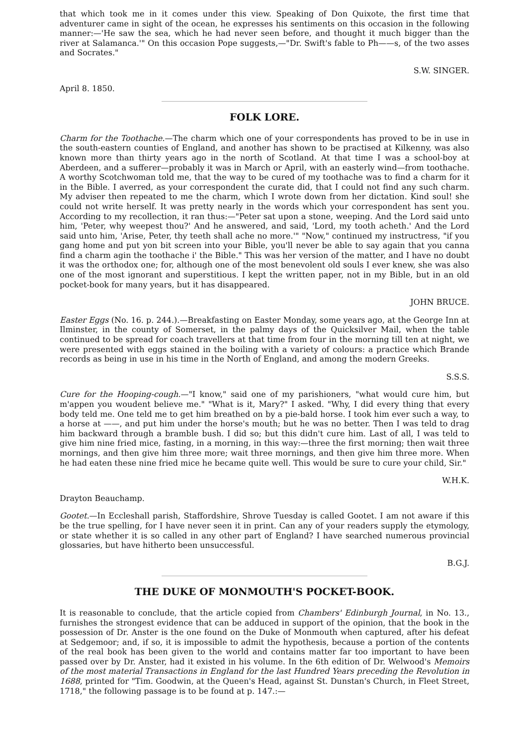that which took me in it comes under this view. Speaking of Don Quixote, the first time that adventurer came in sight of the ocean, he expresses his sentiments on this occasion in the following manner:—'He saw the sea, which he had never seen before, and thought it much bigger than the river at Salamanca.'" On this occasion Pope suggests,—"Dr. Swift's fable to Ph——s, of the two asses and Socrates."
S.W. SINGER.
April 8. 1850.
FOLK LORE.
Charm for the Toothache.—The charm which one of your correspondents has proved to be in use in the south-eastern counties of England, and another has shown to be practised at Kilkenny, was also known more than thirty years ago in the north of Scotland. At that time I was a school-boy at Aberdeen, and a sufferer—probably it was in March or April, with an easterly wind—from toothache. A worthy Scotchwoman told me, that the way to be cured of my toothache was to find a charm for it in the Bible. I averred, as your correspondent the curate did, that I could not find any such charm. My adviser then repeated to me the charm, which I wrote down from her dictation. Kind soul! she could not write herself. It was pretty nearly in the words which your correspondent has sent you. According to my recollection, it ran thus:—"Peter sat upon a stone, weeping. And the Lord said unto him, 'Peter, why weepest thou?' And he answered, and said, 'Lord, my tooth acheth.' And the Lord said unto him, 'Arise, Peter, thy teeth shall ache no more.'" "Now," continued my instructress, "if you gang home and put yon bit screen into your Bible, you'll never be able to say again that you canna find a charm agin the toothache i' the Bible." This was her version of the matter, and I have no doubt it was the orthodox one; for, although one of the most benevolent old souls I ever knew, she was also one of the most ignorant and superstitious. I kept the written paper, not in my Bible, but in an old pocket-book for many years, but it has disappeared.
JOHN BRUCE.
Easter Eggs (No. 16. p. 244.).—Breakfasting on Easter Monday, some years ago, at the George Inn at Ilminster, in the county of Somerset, in the palmy days of the Quicksilver Mail, when the table continued to be spread for coach travellers at that time from four in the morning till ten at night, we were presented with eggs stained in the boiling with a variety of colours: a practice which Brande records as being in use in his time in the North of England, and among the modern Greeks.
S.S.S.
Cure for the Hooping-cough.—"I know," said one of my parishioners, "what would cure him, but m'appen you woudent believe me." "What is it, Mary?" I asked. "Why, I did every thing that every body teld me. One teld me to get him breathed on by a pie-bald horse. I took him ever such a way, to a horse at ——, and put him under the horse's mouth; but he was no better. Then I was teld to drag him backward through a bramble bush. I did so; but this didn't cure him. Last of all, I was teld to give him nine fried mice, fasting, in a morning, in this way:—three the first morning; then wait three mornings, and then give him three more; wait three mornings, and then give him three more. When he had eaten these nine fried mice he became quite well. This would be sure to cure your child, Sir."
W.H.K.
Drayton Beauchamp.
Gootet.—In Eccleshall parish, Staffordshire, Shrove Tuesday is called Gootet. I am not aware if this be the true spelling, for I have never seen it in print. Can any of your readers supply the etymology, or state whether it is so called in any other part of England? I have searched numerous provincial glossaries, but have hitherto been unsuccessful.
B.G.J.
THE DUKE OF MONMOUTH'S POCKET-BOOK.
It is reasonable to conclude, that the article copied from Chambers' Edinburgh Journal, in No. 13., furnishes the strongest evidence that can be adduced in support of the opinion, that the book in the possession of Dr. Anster is the one found on the Duke of Monmouth when captured, after his defeat at Sedgemoor; and, if so, it is impossible to admit the hypothesis, because a portion of the contents of the real book has been given to the world and contains matter far too important to have been passed over by Dr. Anster, had it existed in his volume. In the 6th edition of Dr. Welwood's Memoirs of the most material Transactions in England for the last Hundred Years preceding the Revolution in 1688, printed for "Tim. Goodwin, at the Queen's Head, against St. Dunstan's Church, in Fleet Street, 1718," the following passage is to be found at p. 147.:—